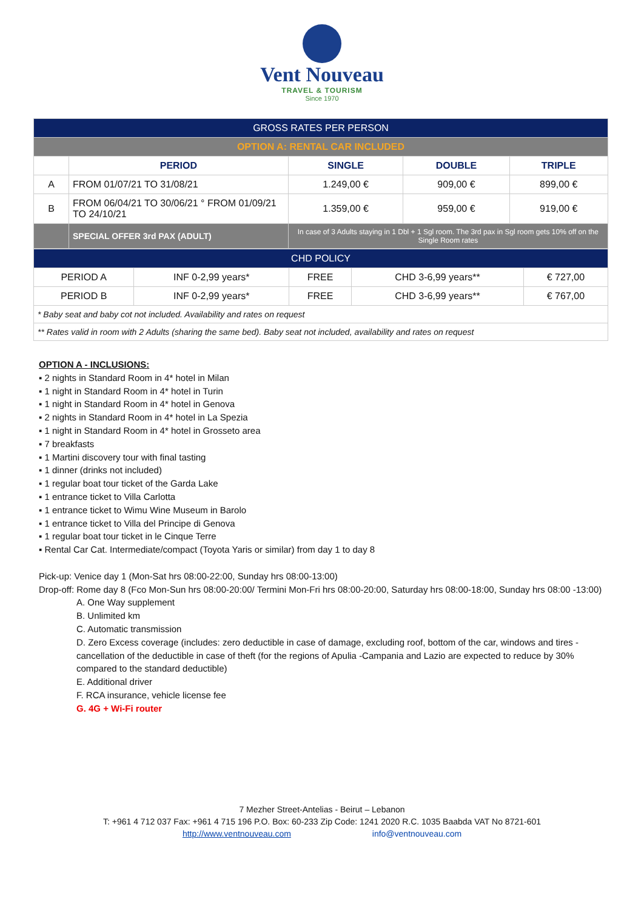Vent Nouveau
TRAVEL & TOURISM
Since 1970
| GROSS RATES PER PERSON | | | | |
| OPTION A: RENTAL CAR INCLUDED | | | | |
| | PERIOD | SINGLE | DOUBLE | TRIPLE |
| A | FROM 01/07/21 TO 31/08/21 | 1.249,00 € | 909,00 € | 899,00 € |
| B | FROM 06/04/21 TO 30/06/21 ° FROM 01/09/21 TO 24/10/21 | 1.359,00 € | 959,00 € | 919,00 € |
| | SPECIAL OFFER 3rd PAX (ADULT) | In case of 3 Adults staying in 1 Dbl + 1 Sgl room. The 3rd pax in Sgl room gets 10% off on the Single Room rates | | |
| CHD POLICY | | | | |
| PERIOD A | INF 0-2,99 years* | FREE | CHD 3-6,99 years** | € 727,00 |
| PERIOD B | INF 0-2,99 years* | FREE | CHD 3-6,99 years** | € 767,00 |
| * Baby seat and baby cot not included. Availability and rates on request | | | | |
| ** Rates valid in room with 2 Adults (sharing the same bed). Baby seat not included, availability and rates on request | | | | |
OPTION A - INCLUSIONS:
▪ 2 nights in Standard Room in 4* hotel in Milan
▪ 1 night in Standard Room in 4* hotel in Turin
▪ 1 night in Standard Room in 4* hotel in Genova
▪ 2 nights in Standard Room in 4* hotel in La Spezia
▪ 1 night in Standard Room in 4* hotel in Grosseto area
▪ 7 breakfasts
▪ 1 Martini discovery tour with final tasting
▪ 1 dinner (drinks not included)
▪ 1 regular boat tour ticket of the Garda Lake
▪ 1 entrance ticket to Villa Carlotta
▪ 1 entrance ticket to Wimu Wine Museum in Barolo
▪ 1 entrance ticket to Villa del Principe di Genova
▪ 1 regular boat tour ticket in le Cinque Terre
▪ Rental Car Cat. Intermediate/compact (Toyota Yaris or similar) from day 1 to day 8
Pick-up: Venice day 1 (Mon-Sat hrs 08:00-22:00, Sunday hrs 08:00-13:00)
Drop-off: Rome day 8 (Fco Mon-Sun hrs 08:00-20:00/ Termini Mon-Fri hrs 08:00-20:00, Saturday hrs 08:00-18:00, Sunday hrs 08:00 -13:00)
A. One Way supplement
B. Unlimited km
C. Automatic transmission
D. Zero Excess coverage (includes: zero deductible in case of damage, excluding roof, bottom of the car, windows and tires - cancellation of the deductible in case of theft (for the regions of Apulia -Campania and Lazio are expected to reduce by 30% compared to the standard deductible)
E. Additional driver
F. RCA insurance, vehicle license fee
G. 4G + Wi-Fi router
7 Mezher Street-Antelias - Beirut – Lebanon
T: +961 4 712 037 Fax: +961 4 715 196 P.O. Box: 60-233 Zip Code: 1241 2020 R.C. 1035 Baabda VAT No 8721-601
http://www.ventnouveau.com info@ventnouveau.com